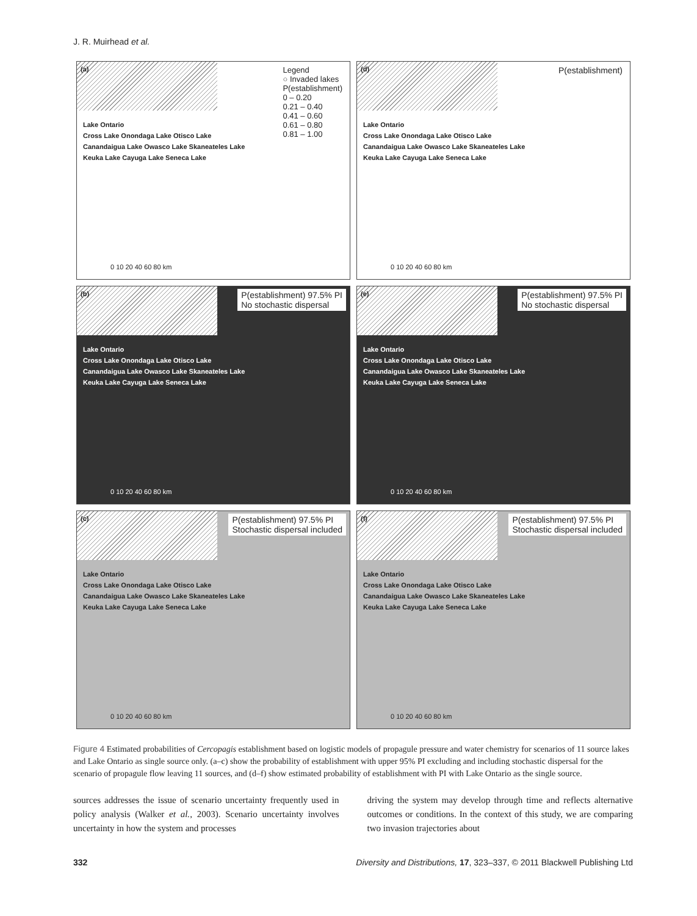J. R. Muirhead et al.
(a)
Legend
○ Invaded lakes
P(establishment)
0 – 0.20
0.21 – 0.40
0.41 – 0.60
0.61 – 0.80
0.81 – 1.00
Lake Ontario
Cross Lake Onondaga Lake Otisco Lake
Canandaigua Lake Owasco Lake Skaneateles Lake
Keuka Lake Cayuga Lake Seneca Lake
0 10 20 40 60 80 km
(d)
P(establishment)
Lake Ontario
Cross Lake Onondaga Lake Otisco Lake
Canandaigua Lake Owasco Lake Skaneateles Lake
Keuka Lake Cayuga Lake Seneca Lake
0 10 20 40 60 80 km
(b)
P(establishment) 97.5% PI
No stochastic dispersal
Lake Ontario
Cross Lake Onondaga Lake Otisco Lake
Canandaigua Lake Owasco Lake Skaneateles Lake
Keuka Lake Cayuga Lake Seneca Lake
0 10 20 40 60 80 km
(e)
P(establishment) 97.5% PI
No stochastic dispersal
Lake Ontario
Cross Lake Onondaga Lake Otisco Lake
Canandaigua Lake Owasco Lake Skaneateles Lake
Keuka Lake Cayuga Lake Seneca Lake
0 10 20 40 60 80 km
(c)
P(establishment) 97.5% PI
Stochastic dispersal included
Lake Ontario
Cross Lake Onondaga Lake Otisco Lake
Canandaigua Lake Owasco Lake Skaneateles Lake
Keuka Lake Cayuga Lake Seneca Lake
0 10 20 40 60 80 km
(f)
P(establishment) 97.5% PI
Stochastic dispersal included
Lake Ontario
Cross Lake Onondaga Lake Otisco Lake
Canandaigua Lake Owasco Lake Skaneateles Lake
Keuka Lake Cayuga Lake Seneca Lake
0 10 20 40 60 80 km
Figure 4 Estimated probabilities of Cercopagis establishment based on logistic models of propagule pressure and water chemistry for scenarios of 11 source lakes and Lake Ontario as single source only. (a–c) show the probability of establishment with upper 95% PI excluding and including stochastic dispersal for the scenario of propagule flow leaving 11 sources, and (d–f) show estimated probability of establishment with PI with Lake Ontario as the single source.
sources addresses the issue of scenario uncertainty frequently used in policy analysis (Walker et al., 2003). Scenario uncertainty involves uncertainty in how the system and processes
driving the system may develop through time and reflects alternative outcomes or conditions. In the context of this study, we are comparing two invasion trajectories about
332 Diversity and Distributions, 17, 323–337, © 2011 Blackwell Publishing Ltd